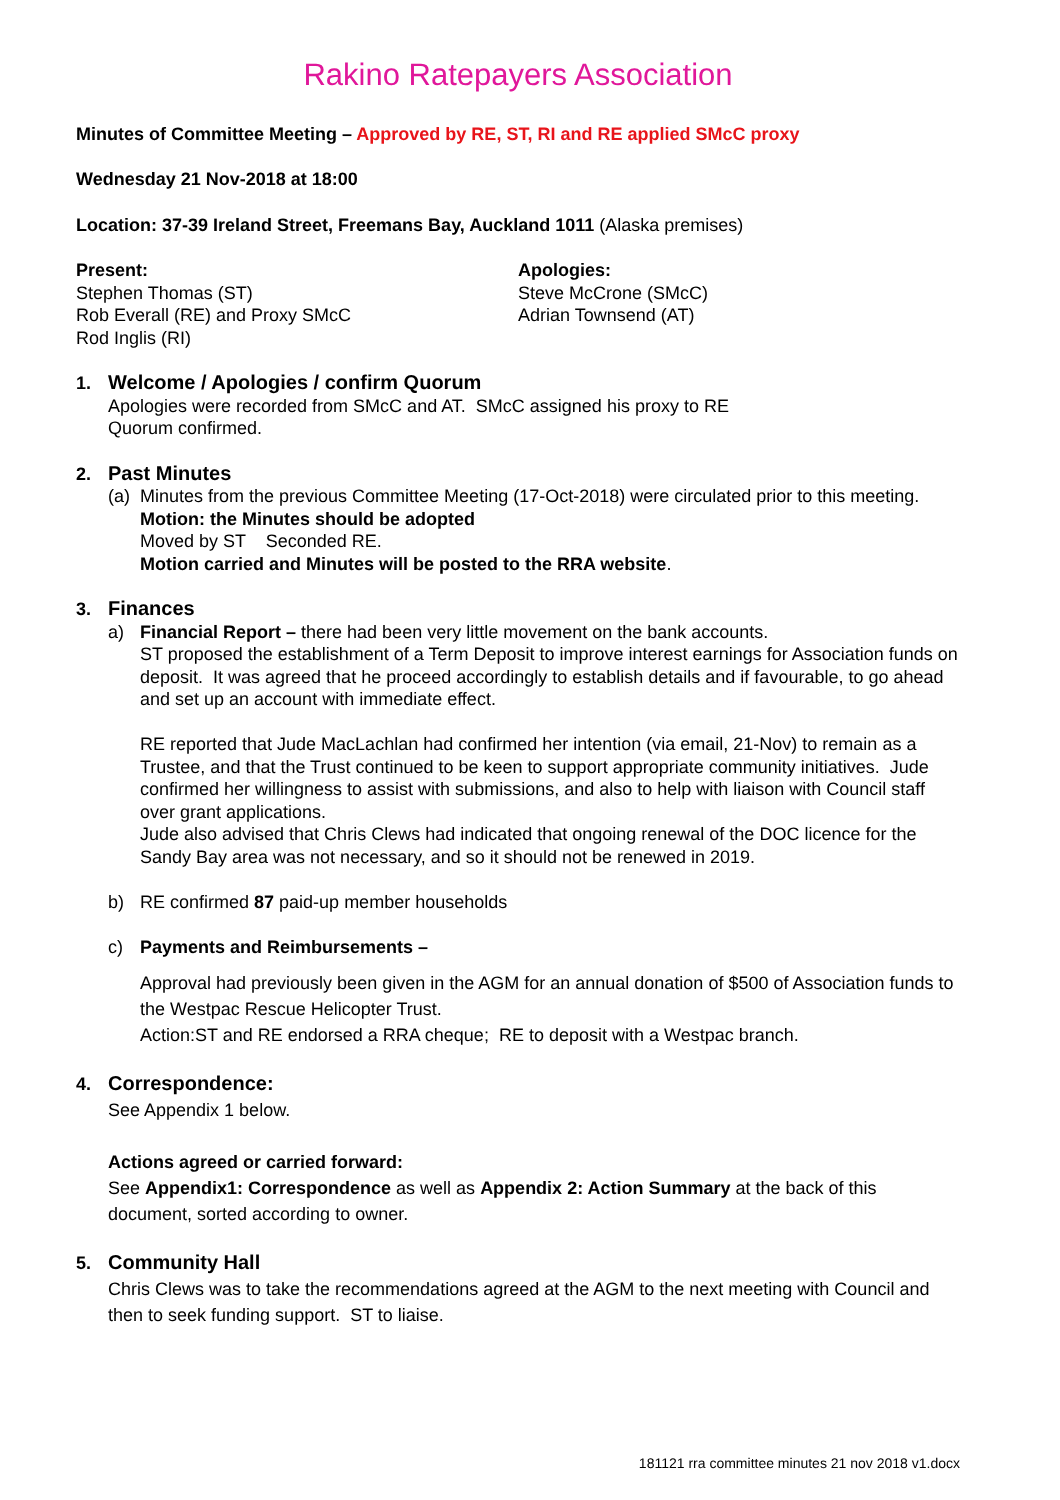Rakino Ratepayers Association
Minutes of Committee Meeting – Approved by RE, ST, RI and RE applied SMcC proxy
Wednesday 21 Nov-2018 at 18:00
Location: 37-39 Ireland Street, Freemans Bay, Auckland 1011 (Alaska premises)
Present:
Stephen Thomas (ST)
Rob Everall (RE) and Proxy SMcC
Rod Inglis (RI)
Apologies:
Steve McCrone (SMcC)
Adrian Townsend (AT)
1. Welcome / Apologies / confirm Quorum
Apologies were recorded from SMcC and AT. SMcC assigned his proxy to RE
Quorum confirmed.
2. Past Minutes
(a)
Minutes from the previous Committee Meeting (17-Oct-2018) were circulated prior to this meeting.
Motion: the Minutes should be adopted
Moved by ST Seconded RE.
Motion carried and Minutes will be posted to the RRA website.
3. Finances
a) Financial Report – there had been very little movement on the bank accounts.
ST proposed the establishment of a Term Deposit to improve interest earnings for Association funds on deposit. It was agreed that he proceed accordingly to establish details and if favourable, to go ahead and set up an account with immediate effect.
RE reported that Jude MacLachlan had confirmed her intention (via email, 21-Nov) to remain as a Trustee, and that the Trust continued to be keen to support appropriate community initiatives. Jude confirmed her willingness to assist with submissions, and also to help with liaison with Council staff over grant applications.
Jude also advised that Chris Clews had indicated that ongoing renewal of the DOC licence for the Sandy Bay area was not necessary, and so it should not be renewed in 2019.
b) RE confirmed 87 paid-up member households
c) Payments and Reimbursements –
Approval had previously been given in the AGM for an annual donation of $500 of Association funds to the Westpac Rescue Helicopter Trust.
Action:ST and RE endorsed a RRA cheque; RE to deposit with a Westpac branch.
4. Correspondence:
See Appendix 1 below.
Actions agreed or carried forward:
See Appendix1: Correspondence as well as Appendix 2: Action Summary at the back of this document, sorted according to owner.
5. Community Hall
Chris Clews was to take the recommendations agreed at the AGM to the next meeting with Council and then to seek funding support. ST to liaise.
181121 rra committee minutes 21 nov 2018 v1.docx